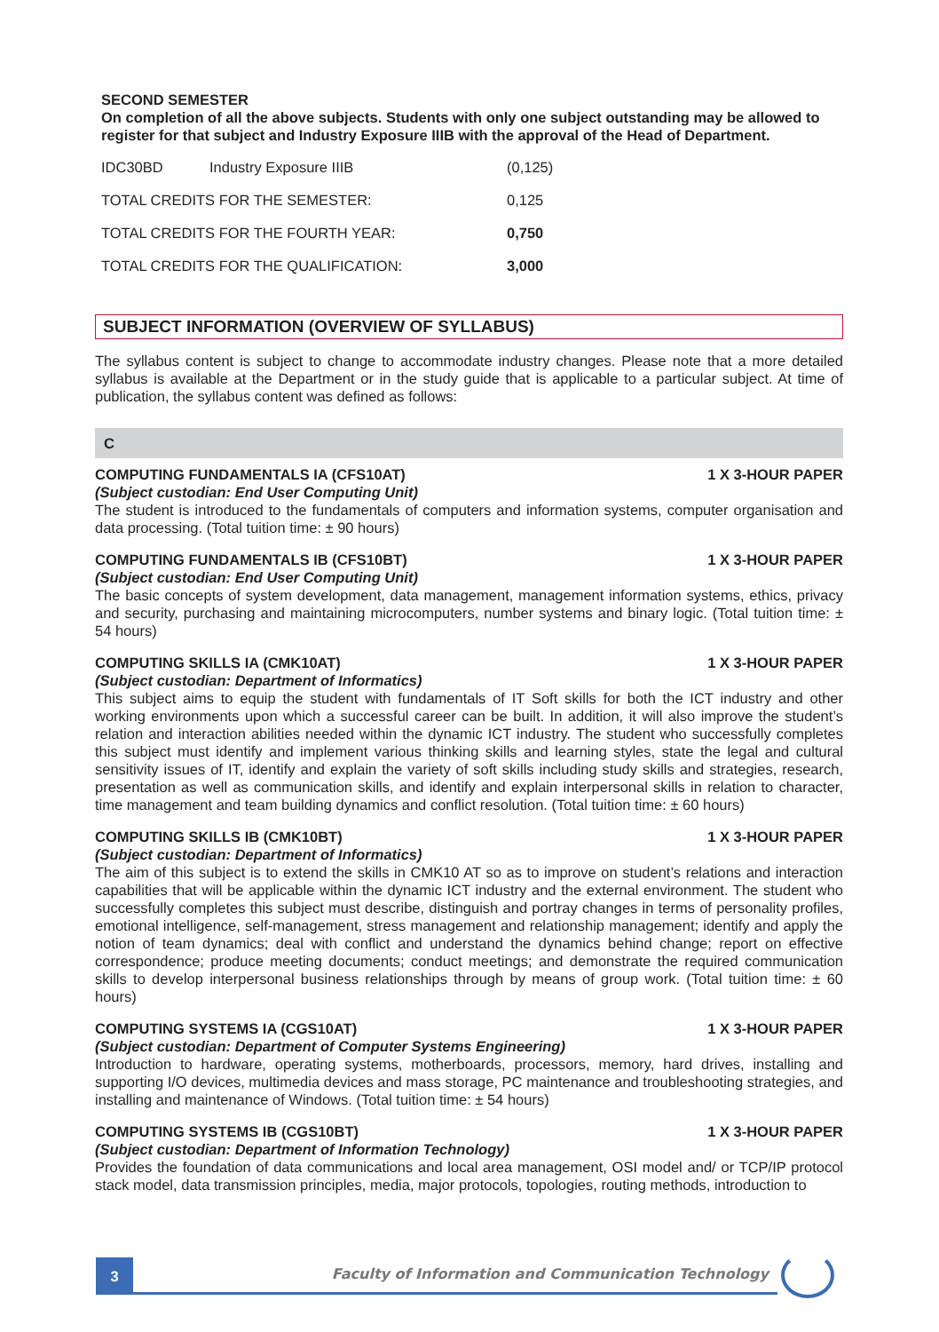SECOND SEMESTER
On completion of all the above subjects. Students with only one subject outstanding may be allowed to register for that subject and Industry Exposure IIIB with the approval of the Head of Department.
| IDC30BD | Industry Exposure IIIB | (0,125) |
| TOTAL CREDITS FOR THE SEMESTER: | | 0,125 |
| TOTAL CREDITS FOR THE FOURTH YEAR: | | 0,750 |
| TOTAL CREDITS FOR THE QUALIFICATION: | | 3,000 |
SUBJECT INFORMATION (OVERVIEW OF SYLLABUS)
The syllabus content is subject to change to accommodate industry changes. Please note that a more detailed syllabus is available at the Department or in the study guide that is applicable to a particular subject. At time of publication, the syllabus content was defined as follows:
C
COMPUTING FUNDAMENTALS IA (CFS10AT) 1 X 3-HOUR PAPER
(Subject custodian: End User Computing Unit)
The student is introduced to the fundamentals of computers and information systems, computer organisation and data processing. (Total tuition time: ± 90 hours)
COMPUTING FUNDAMENTALS IB (CFS10BT) 1 X 3-HOUR PAPER
(Subject custodian: End User Computing Unit)
The basic concepts of system development, data management, management information systems, ethics, privacy and security, purchasing and maintaining microcomputers, number systems and binary logic. (Total tuition time: ± 54 hours)
COMPUTING SKILLS IA (CMK10AT) 1 X 3-HOUR PAPER
(Subject custodian: Department of Informatics)
This subject aims to equip the student with fundamentals of IT Soft skills for both the ICT industry and other working environments upon which a successful career can be built. In addition, it will also improve the student’s relation and interaction abilities needed within the dynamic ICT industry. The student who successfully com­pletes this subject must identify and implement various thinking skills and learning styles, state the legal and cultural sensitivity issues of IT, identify and explain the variety of soft skills including study skills and strategies, research, presentation as well as communication skills, and identify and explain interpersonal skills in relation to character, time management and team building dynamics and conflict resolution. (Total tuition time: ± 60 hours)
COMPUTING SKILLS IB (CMK10BT) 1 X 3-HOUR PAPER
(Subject custodian: Department of Informatics)
The aim of this subject is to extend the skills in CMK10 AT so as to improve on student’s relations and interaction capabilities that will be applicable within the dynamic ICT industry and the external environment. The student who successfully completes this subject must describe, distinguish and portray changes in terms of personality profiles, emotional intelligence, self-management, stress management and relationship management; identify and apply the notion of team dynamics; deal with conflict and understand the dynamics behind change; report on effective correspondence; produce meeting documents; conduct meetings; and demonstrate the required communication skills to develop interpersonal business relationships through by means of group work. (Total tuition time: ± 60 hours)
COMPUTING SYSTEMS IA (CGS10AT) 1 X 3-HOUR PAPER
(Subject custodian: Department of Computer Systems Engineering)
Introduction to hardware, operating systems, motherboards, processors, memory, hard drives, installing and supporting I/O devices, multimedia devices and mass storage, PC maintenance and troubleshooting strategies, and installing and maintenance of Windows. (Total tuition time: ± 54 hours)
COMPUTING SYSTEMS IB (CGS10BT) 1 X 3-HOUR PAPER
(Subject custodian: Department of Information Technology)
Provides the foundation of data communications and local area management, OSI model and/ or TCP/IP protocol stack model, data transmission principles, media, major protocols, topologies, routing methods, introduction to
3
Faculty of Information and Communication Technology